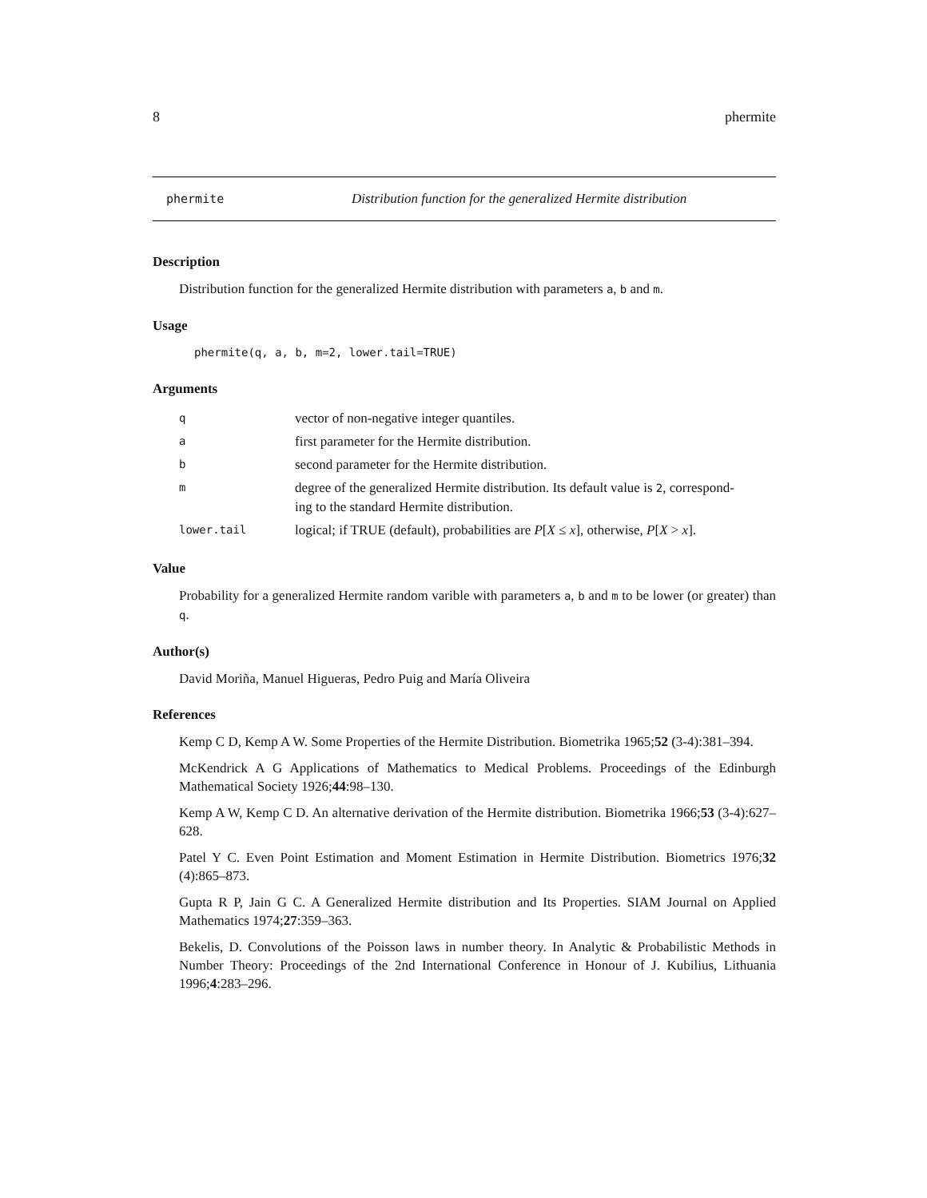8 phermite
phermite Distribution function for the generalized Hermite distribution
Description
Distribution function for the generalized Hermite distribution with parameters a, b and m.
Usage
phermite(q, a, b, m=2, lower.tail=TRUE)
Arguments
| q | vector of non-negative integer quantiles. |
| a | first parameter for the Hermite distribution. |
| b | second parameter for the Hermite distribution. |
| m | degree of the generalized Hermite distribution. Its default value is 2 , correspond- ing to the standard Hermite distribution. |
| lower.tail | logical; if TRUE (default), probabilities are P [ X ≤ x ], otherwise, P [ X > x ]. |
Value
Probability for a generalized Hermite random varible with parameters a, b and m to be lower (or greater) than q.
Author(s)
David Moriña, Manuel Higueras, Pedro Puig and María Oliveira
References
Kemp C D, Kemp A W. Some Properties of the Hermite Distribution. Biometrika 1965;52 (3-4):381–394.
McKendrick A G Applications of Mathematics to Medical Problems. Proceedings of the Edinburgh Mathematical Society 1926;44:98–130.
Kemp A W, Kemp C D. An alternative derivation of the Hermite distribution. Biometrika 1966;53 (3-4):627–628.
Patel Y C. Even Point Estimation and Moment Estimation in Hermite Distribution. Biometrics 1976;32 (4):865–873.
Gupta R P, Jain G C. A Generalized Hermite distribution and Its Properties. SIAM Journal on Applied Mathematics 1974;27:359–363.
Bekelis, D. Convolutions of the Poisson laws in number theory. In Analytic & Probabilistic Methods in Number Theory: Proceedings of the 2nd International Conference in Honour of J. Kubilius, Lithuania 1996;4:283–296.